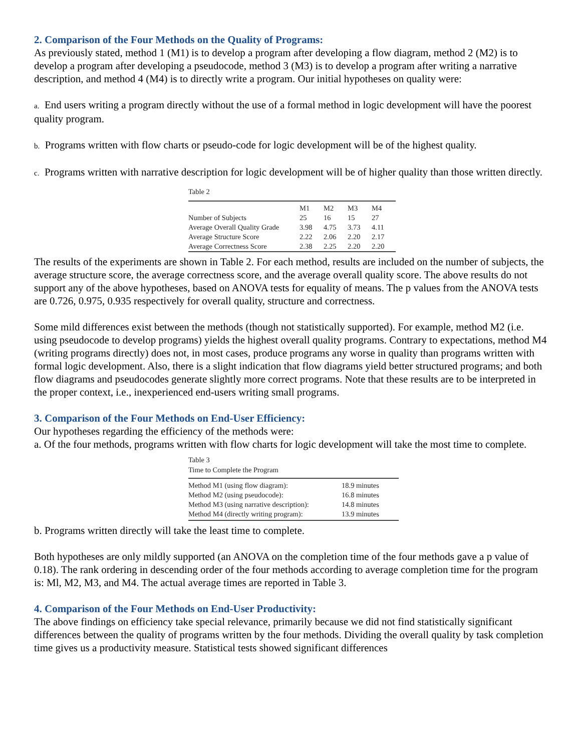2. Comparison of the Four Methods on the Quality of Programs:
As previously stated, method 1 (M1) is to develop a program after developing a flow diagram, method 2 (M2) is to develop a program after developing a pseudocode, method 3 (M3) is to develop a program after writing a narrative description, and method 4 (M4) is to directly write a program. Our initial hypotheses on quality were:
a. End users writing a program directly without the use of a formal method in logic development will have the poorest quality program.
b. Programs written with flow charts or pseudo-code for logic development will be of the highest quality.
c. Programs written with narrative description for logic development will be of higher quality than those written directly.
Table 2
| | M1 | M2 | M3 | M4 |
| --- | --- | --- | --- | --- |
| Number of Subjects | 25 | 16 | 15 | 27 |
| Average Overall Quality Grade | 3.98 | 4.75 | 3.73 | 4.11 |
| Average Structure Score | 2.22 | 2.06 | 2.20 | 2.17 |
| Average Correctness Score | 2.38 | 2.25 | 2.20 | 2.20 |
The results of the experiments are shown in Table 2. For each method, results are included on the number of subjects, the average structure score, the average correctness score, and the average overall quality score. The above results do not support any of the above hypotheses, based on ANOVA tests for equality of means. The p values from the ANOVA tests are 0.726, 0.975, 0.935 respectively for overall quality, structure and correctness.
Some mild differences exist between the methods (though not statistically supported). For example, method M2 (i.e. using pseudocode to develop programs) yields the highest overall quality programs. Contrary to expectations, method M4 (writing programs directly) does not, in most cases, produce programs any worse in quality than programs written with formal logic development. Also, there is a slight indication that flow diagrams yield better structured programs; and both flow diagrams and pseudocodes generate slightly more correct programs. Note that these results are to be interpreted in the proper context, i.e., inexperienced end-users writing small programs.
3. Comparison of the Four Methods on End-User Efficiency:
Our hypotheses regarding the efficiency of the methods were:
a. Of the four methods, programs written with flow charts for logic development will take the most time to complete.
Table 3
Time to Complete the Program
| Method M1 (using flow diagram): | 18.9 minutes |
| Method M2 (using pseudocode): | 16.8 minutes |
| Method M3 (using narrative description): | 14.8 minutes |
| Method M4 (directly writing program): | 13.9 minutes |
b. Programs written directly will take the least time to complete.
Both hypotheses are only mildly supported (an ANOVA on the completion time of the four methods gave a p value of 0.18). The rank ordering in descending order of the four methods according to average completion time for the program is: Ml, M2, M3, and M4. The actual average times are reported in Table 3.
4. Comparison of the Four Methods on End-User Productivity:
The above findings on efficiency take special relevance, primarily because we did not find statistically significant differences between the quality of programs written by the four methods. Dividing the overall quality by task completion time gives us a productivity measure. Statistical tests showed significant differences